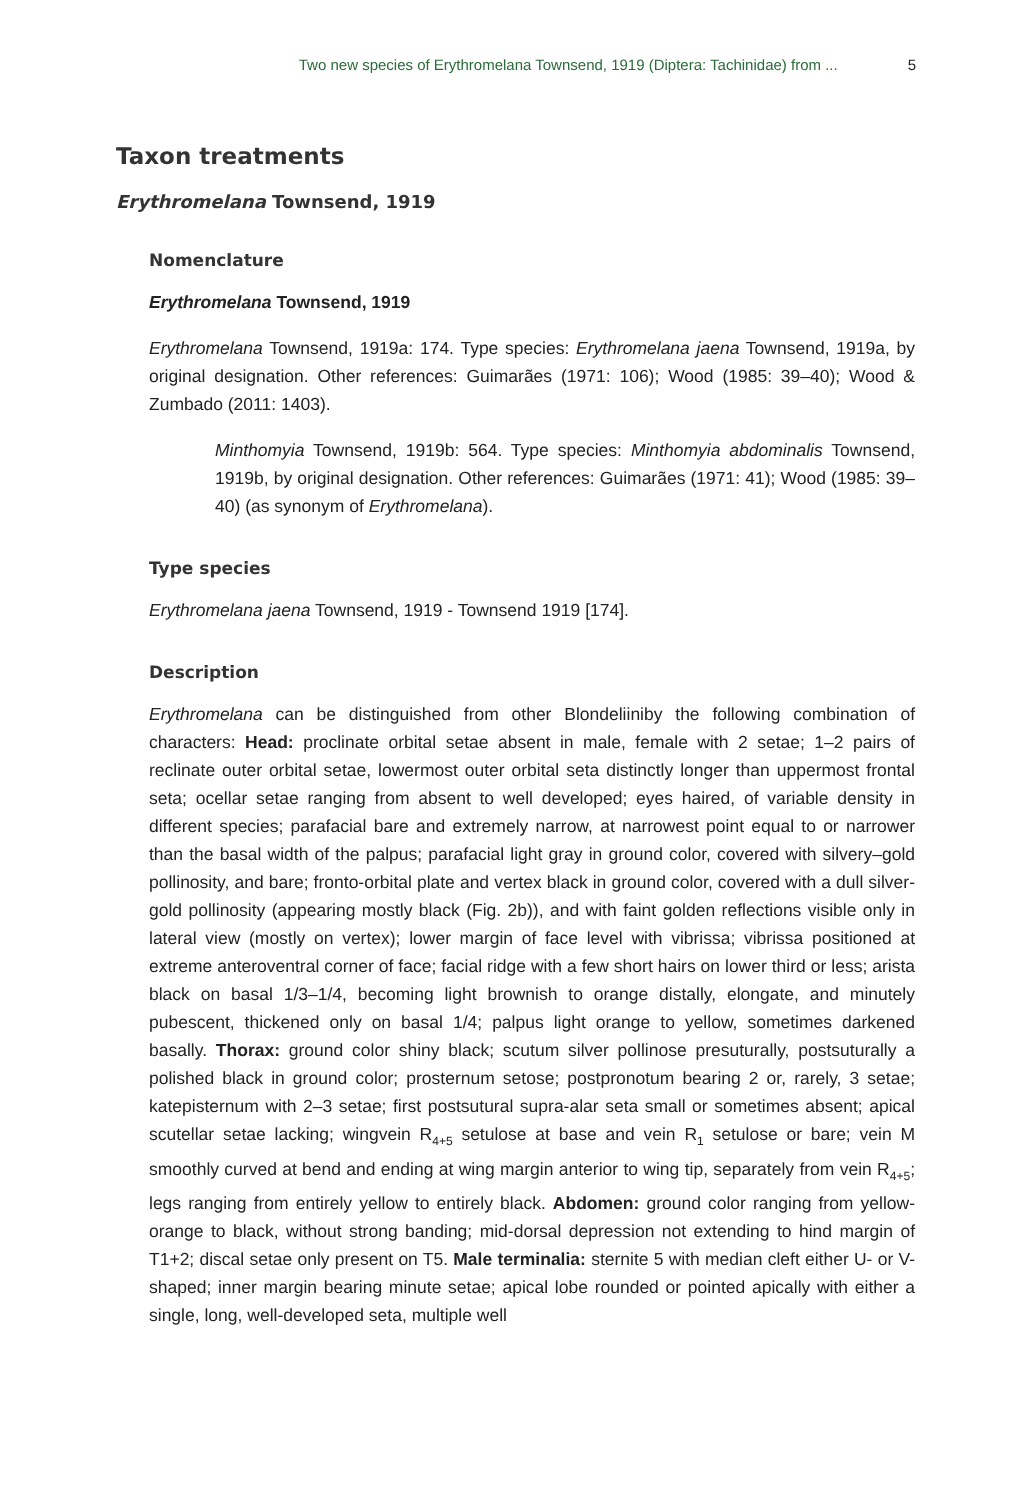Two new species of Erythromelana Townsend, 1919 (Diptera: Tachinidae) from ... 5
Taxon treatments
Erythromelana Townsend, 1919
Nomenclature
Erythromelana Townsend, 1919
Erythromelana Townsend, 1919a: 174. Type species: Erythromelana jaena Townsend, 1919a, by original designation. Other references: Guimarães (1971: 106); Wood (1985: 39–40); Wood & Zumbado (2011: 1403).
Minthomyia Townsend, 1919b: 564. Type species: Minthomyia abdominalis Townsend, 1919b, by original designation. Other references: Guimarães (1971: 41); Wood (1985: 39–40) (as synonym of Erythromelana).
Type species
Erythromelana jaena Townsend, 1919 - Townsend 1919 [174].
Description
Erythromelana can be distinguished from other Blondeliiniby the following combination of characters: Head: proclinate orbital setae absent in male, female with 2 setae; 1–2 pairs of reclinate outer orbital setae, lowermost outer orbital seta distinctly longer than uppermost frontal seta; ocellar setae ranging from absent to well developed; eyes haired, of variable density in different species; parafacial bare and extremely narrow, at narrowest point equal to or narrower than the basal width of the palpus; parafacial light gray in ground color, covered with silvery–gold pollinosity, and bare; fronto-orbital plate and vertex black in ground color, covered with a dull silver-gold pollinosity (appearing mostly black (Fig. 2b)), and with faint golden reflections visible only in lateral view (mostly on vertex); lower margin of face level with vibrissa; vibrissa positioned at extreme anteroventral corner of face; facial ridge with a few short hairs on lower third or less; arista black on basal 1/3–1/4, becoming light brownish to orange distally, elongate, and minutely pubescent, thickened only on basal 1/4; palpus light orange to yellow, sometimes darkened basally. Thorax: ground color shiny black; scutum silver pollinose presuturally, postsuturally a polished black in ground color; prosternum setose; postpronotum bearing 2 or, rarely, 3 setae; katepisternum with 2–3 setae; first postsutural supra-alar seta small or sometimes absent; apical scutellar setae lacking; wingvein R<sub>4+5</sub> setulose at base and vein R<sub>1</sub> setulose or bare; vein M smoothly curved at bend and ending at wing margin anterior to wing tip, separately from vein R<sub>4+5</sub>; legs ranging from entirely yellow to entirely black. Abdomen: ground color ranging from yellow-orange to black, without strong banding; mid-dorsal depression not extending to hind margin of T1+2; discal setae only present on T5. Male terminalia: sternite 5 with median cleft either U- or V-shaped; inner margin bearing minute setae; apical lobe rounded or pointed apically with either a single, long, well-developed seta, multiple well